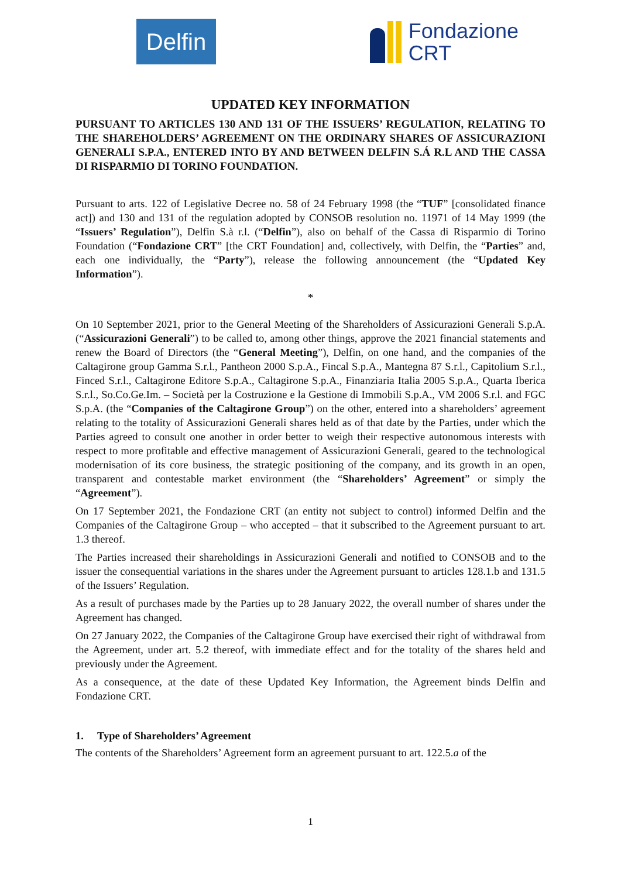Delfin
Fondazione
CRT
UPDATED KEY INFORMATION
PURSUANT TO ARTICLES 130 AND 131 OF THE ISSUERS’ REGULATION, RELATING TO THE SHAREHOLDERS’ AGREEMENT ON THE ORDINARY SHARES OF ASSICURAZIONI GENERALI S.P.A., ENTERED INTO BY AND BETWEEN DELFIN S.Á R.L AND THE CASSA DI RISPARMIO DI TORINO FOUNDATION.
Pursuant to arts. 122 of Legislative Decree no. 58 of 24 February 1998 (the “TUF” [consolidated finance act]) and 130 and 131 of the regulation adopted by CONSOB resolution no. 11971 of 14 May 1999 (the “Issuers’ Regulation”), Delfin S.à r.l. (“Delfin”), also on behalf of the Cassa di Risparmio di Torino Foundation (“Fondazione CRT” [the CRT Foundation] and, collectively, with Delfin, the “Parties” and, each one individually, the “Party”), release the following announcement (the “Updated Key Information”).
*
On 10 September 2021, prior to the General Meeting of the Shareholders of Assicurazioni Generali S.p.A. (“Assicurazioni Generali”) to be called to, among other things, approve the 2021 financial statements and renew the Board of Directors (the “General Meeting”), Delfin, on one hand, and the companies of the Caltagirone group Gamma S.r.l., Pantheon 2000 S.p.A., Fincal S.p.A., Mantegna 87 S.r.l., Capitolium S.r.l., Finced S.r.l., Caltagirone Editore S.p.A., Caltagirone S.p.A., Finanziaria Italia 2005 S.p.A., Quarta Iberica S.r.l., So.Co.Ge.Im. – Società per la Costruzione e la Gestione di Immobili S.p.A., VM 2006 S.r.l. and FGC S.p.A. (the “Companies of the Caltagirone Group”) on the other, entered into a shareholders’ agreement relating to the totality of Assicurazioni Generali shares held as of that date by the Parties, under which the Parties agreed to consult one another in order better to weigh their respective autonomous interests with respect to more profitable and effective management of Assicurazioni Generali, geared to the technological modernisation of its core business, the strategic positioning of the company, and its growth in an open, transparent and contestable market environment (the “Shareholders’ Agreement” or simply the “Agreement”).
On 17 September 2021, the Fondazione CRT (an entity not subject to control) informed Delfin and the Companies of the Caltagirone Group – who accepted – that it subscribed to the Agreement pursuant to art. 1.3 thereof.
The Parties increased their shareholdings in Assicurazioni Generali and notified to CONSOB and to the issuer the consequential variations in the shares under the Agreement pursuant to articles 128.1.b and 131.5 of the Issuers’ Regulation.
As a result of purchases made by the Parties up to 28 January 2022, the overall number of shares under the Agreement has changed.
On 27 January 2022, the Companies of the Caltagirone Group have exercised their right of withdrawal from the Agreement, under art. 5.2 thereof, with immediate effect and for the totality of the shares held and previously under the Agreement.
As a consequence, at the date of these Updated Key Information, the Agreement binds Delfin and Fondazione CRT.
1. Type of Shareholders’ Agreement
The contents of the Shareholders’ Agreement form an agreement pursuant to art. 122.5.a of the
1